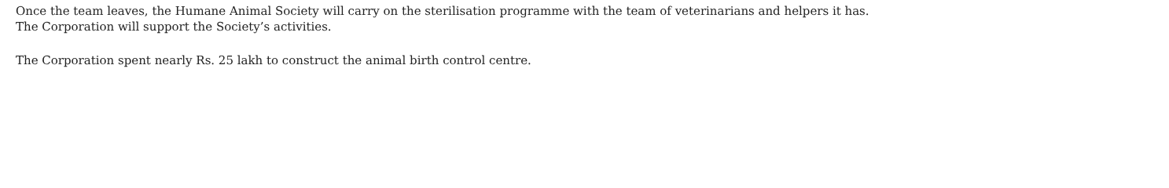Once the team leaves, the Humane Animal Society will carry on the sterilisation programme with the team of veterinarians and helpers it has.
The Corporation will support the Society’s activities.
The Corporation spent nearly Rs. 25 lakh to construct the animal birth control centre.